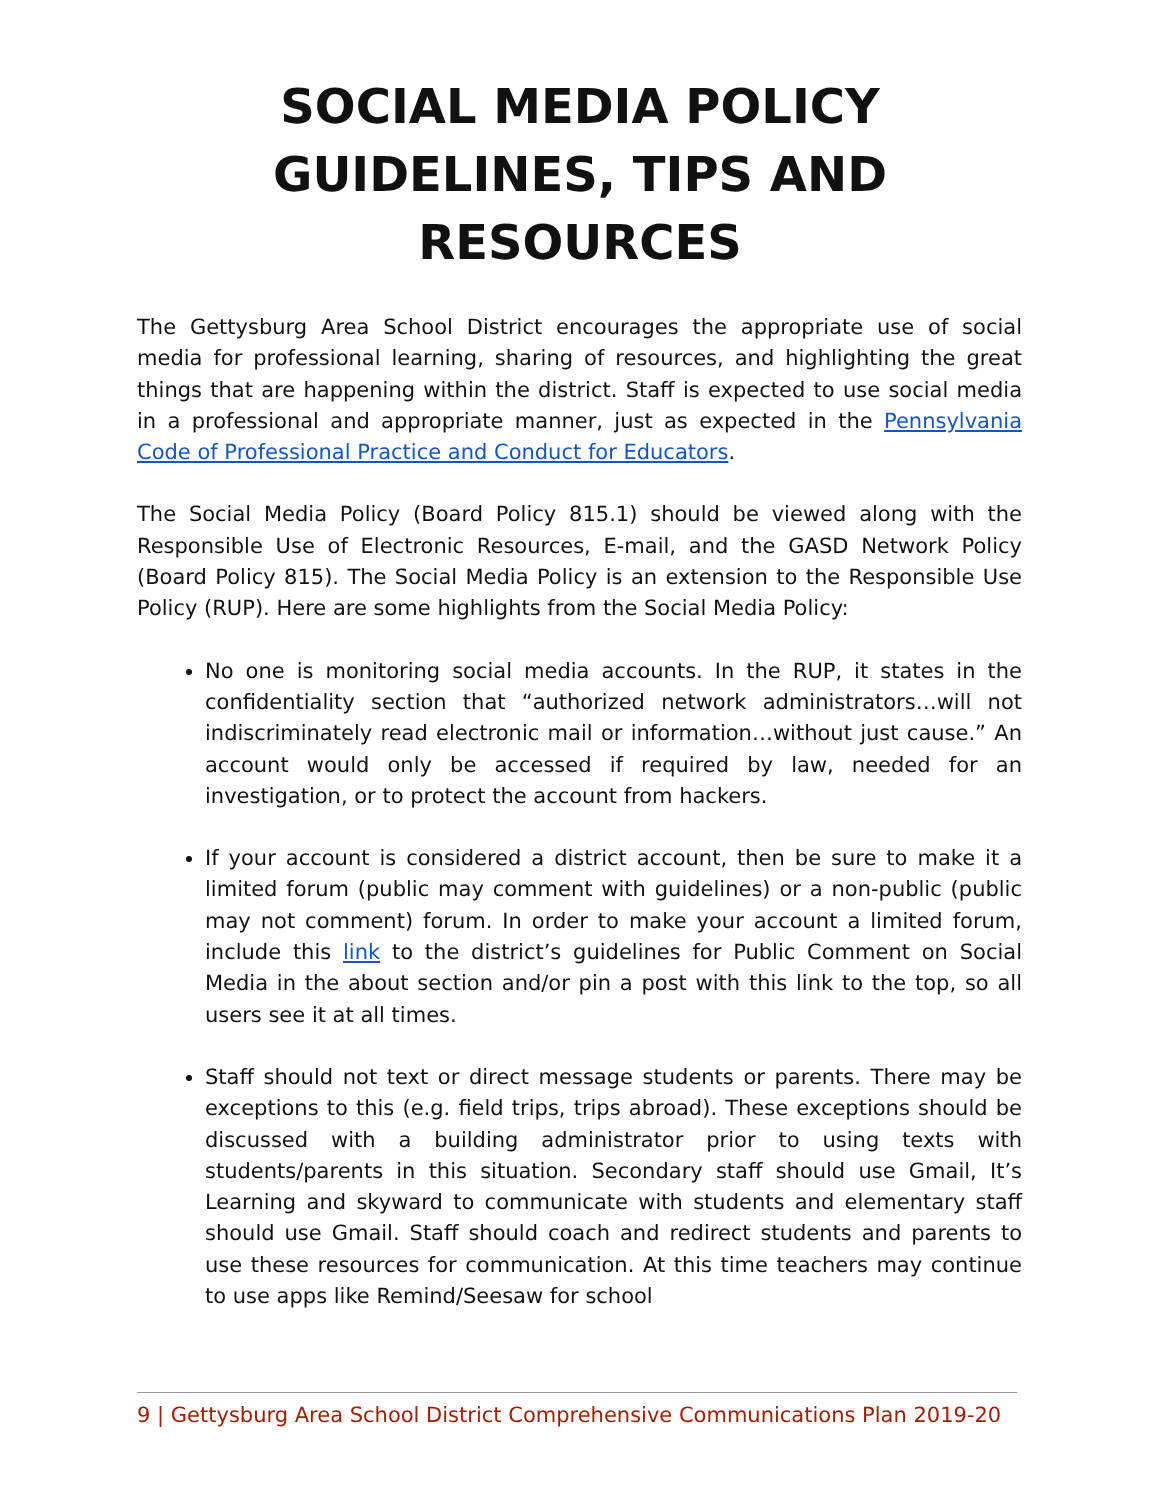SOCIAL MEDIA POLICY
GUIDELINES, TIPS AND
RESOURCES
The Gettysburg Area School District encourages the appropriate use of social media for professional learning, sharing of resources, and highlighting the great things that are happening within the district. Staff is expected to use social media in a professional and appropriate manner, just as expected in the Pennsylvania Code of Professional Practice and Conduct for Educators.
The Social Media Policy (Board Policy 815.1) should be viewed along with the Responsible Use of Electronic Resources, E-mail, and the GASD Network Policy (Board Policy 815). The Social Media Policy is an extension to the Responsible Use Policy (RUP). Here are some highlights from the Social Media Policy:
No one is monitoring social media accounts. In the RUP, it states in the confidentiality section that “authorized network administrators…will not indiscriminately read electronic mail or information…without just cause.” An account would only be accessed if required by law, needed for an investigation, or to protect the account from hackers.
If your account is considered a district account, then be sure to make it a limited forum (public may comment with guidelines) or a non-public (public may not comment) forum. In order to make your account a limited forum, include this link to the district’s guidelines for Public Comment on Social Media in the about section and/or pin a post with this link to the top, so all users see it at all times.
Staff should not text or direct message students or parents. There may be exceptions to this (e.g. field trips, trips abroad). These exceptions should be discussed with a building administrator prior to using texts with students/parents in this situation. Secondary staff should use Gmail, It’s Learning and skyward to communicate with students and elementary staff should use Gmail. Staff should coach and redirect students and parents to use these resources for communication. At this time teachers may continue to use apps like Remind/Seesaw for school
9 | Gettysburg Area School District Comprehensive Communications Plan 2019-20